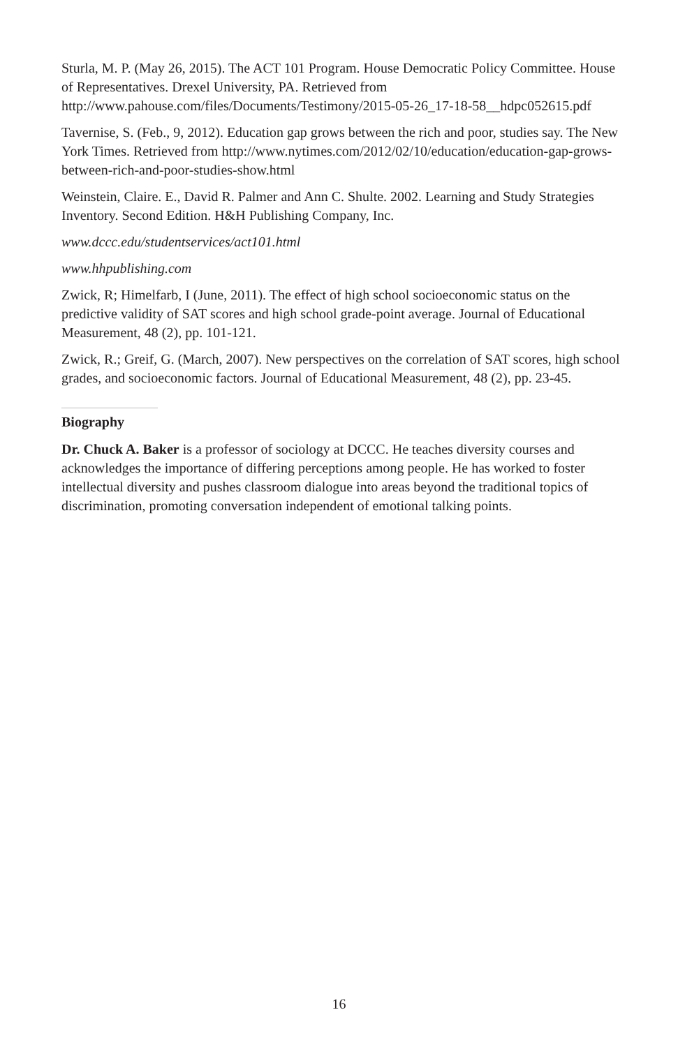Sturla, M. P. (May 26, 2015). The ACT 101 Program. House Democratic Policy Committee. House of Representatives. Drexel University, PA. Retrieved from http://www.pahouse.com/files/Documents/Testimony/2015-05-26_17-18-58__hdpc052615.pdf
Tavernise, S. (Feb., 9, 2012). Education gap grows between the rich and poor, studies say. The New York Times. Retrieved from http://www.nytimes.com/2012/02/10/education/education-gap-grows-between-rich-and-poor-studies-show.html
Weinstein, Claire. E., David R. Palmer and Ann C. Shulte. 2002. Learning and Study Strategies Inventory. Second Edition. H&H Publishing Company, Inc.
www.dccc.edu/studentservices/act101.html
www.hhpublishing.com
Zwick, R; Himelfarb, I (June, 2011). The effect of high school socioeconomic status on the predictive validity of SAT scores and high school grade-point average. Journal of Educational Measurement, 48 (2), pp. 101-121.
Zwick, R.; Greif, G. (March, 2007). New perspectives on the correlation of SAT scores, high school grades, and socioeconomic factors. Journal of Educational Measurement, 48 (2), pp. 23-45.
Biography
Dr. Chuck A. Baker is a professor of sociology at DCCC. He teaches diversity courses and acknowledges the importance of differing perceptions among people. He has worked to foster intellectual diversity and pushes classroom dialogue into areas beyond the traditional topics of discrimination, promoting conversation independent of emotional talking points.
16